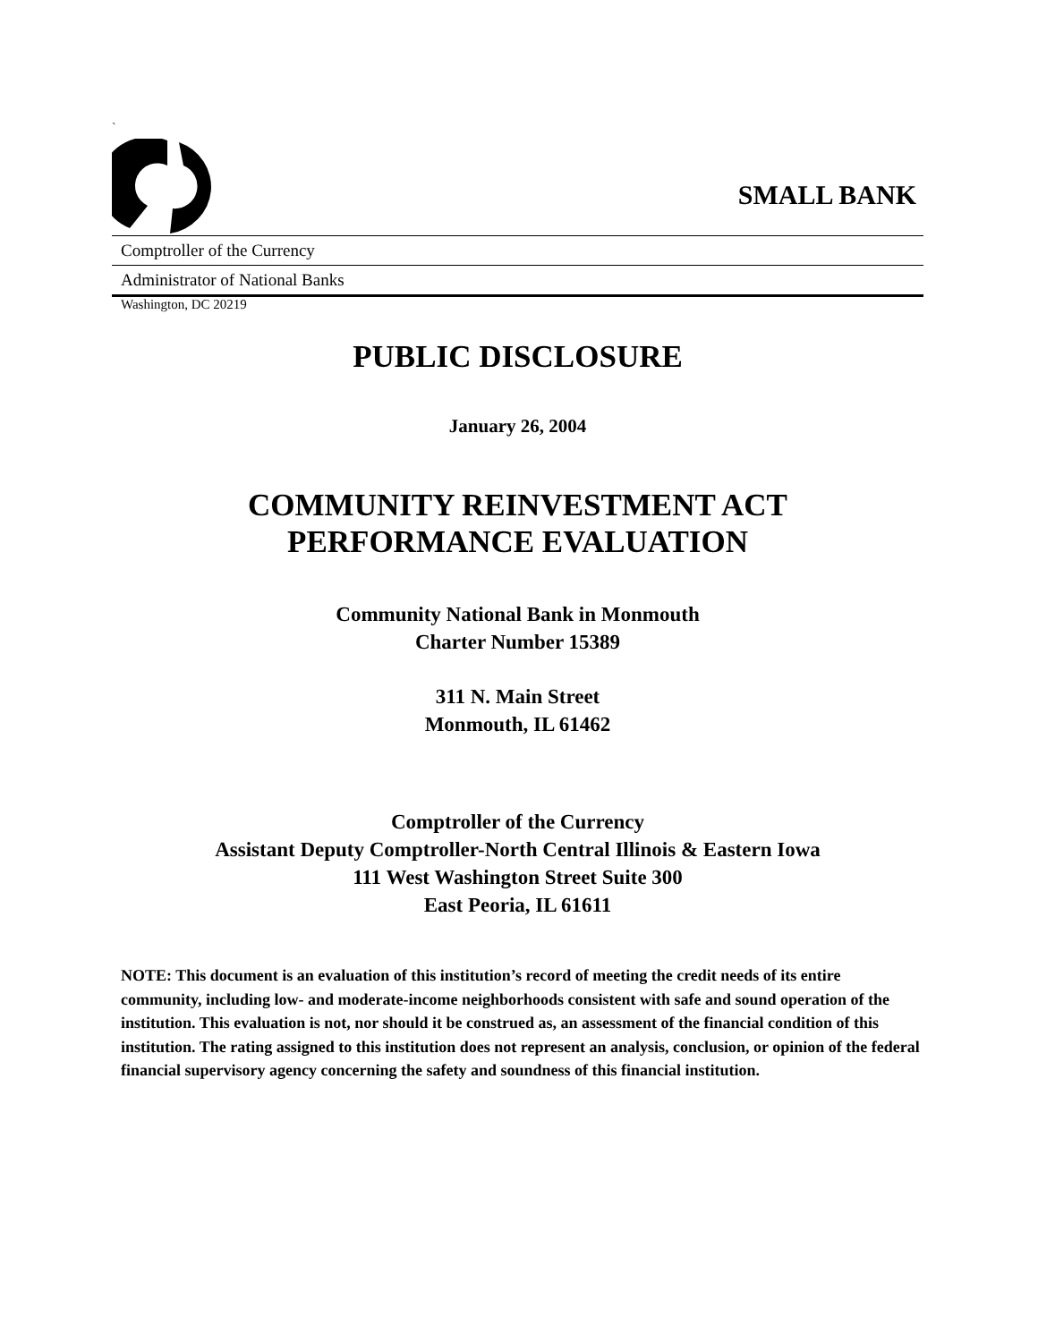`
SMALL BANK
Comptroller of the Currency
Administrator of National Banks
Washington, DC 20219
PUBLIC DISCLOSURE
January 26, 2004
COMMUNITY REINVESTMENT ACT
PERFORMANCE EVALUATION
Community National Bank in Monmouth
Charter Number 15389
311 N. Main Street
Monmouth, IL 61462
Comptroller of the Currency
Assistant Deputy Comptroller-North Central Illinois & Eastern Iowa
111 West Washington Street Suite 300
East Peoria, IL 61611
NOTE: This document is an evaluation of this institution’s record of meeting the credit needs of its entire community, including low- and moderate-income neighborhoods consistent with safe and sound operation of the institution. This evaluation is not, nor should it be construed as, an assessment of the financial condition of this institution. The rating assigned to this institution does not represent an analysis, conclusion, or opinion of the federal financial supervisory agency concerning the safety and soundness of this financial institution.